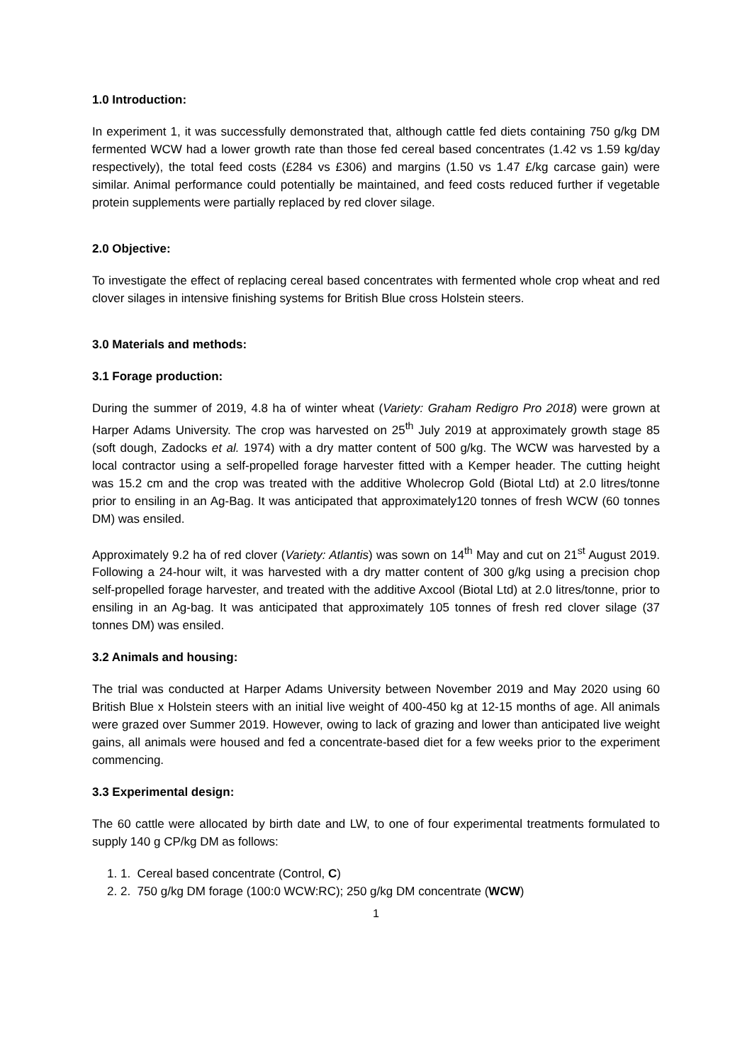1.0 Introduction:
In experiment 1, it was successfully demonstrated that, although cattle fed diets containing 750 g/kg DM fermented WCW had a lower growth rate than those fed cereal based concentrates (1.42 vs 1.59 kg/day respectively), the total feed costs (£284 vs £306) and margins (1.50 vs 1.47 £/kg carcase gain) were similar. Animal performance could potentially be maintained, and feed costs reduced further if vegetable protein supplements were partially replaced by red clover silage.
2.0 Objective:
To investigate the effect of replacing cereal based concentrates with fermented whole crop wheat and red clover silages in intensive finishing systems for British Blue cross Holstein steers.
3.0 Materials and methods:
3.1 Forage production:
During the summer of 2019, 4.8 ha of winter wheat (Variety: Graham Redigro Pro 2018) were grown at Harper Adams University. The crop was harvested on 25<sup>th</sup> July 2019 at approximately growth stage 85 (soft dough, Zadocks et al. 1974) with a dry matter content of 500 g/kg. The WCW was harvested by a local contractor using a self-propelled forage harvester fitted with a Kemper header. The cutting height was 15.2 cm and the crop was treated with the additive Wholecrop Gold (Biotal Ltd) at 2.0 litres/tonne prior to ensiling in an Ag-Bag. It was anticipated that approximately120 tonnes of fresh WCW (60 tonnes DM) was ensiled.
Approximately 9.2 ha of red clover (Variety: Atlantis) was sown on 14<sup>th</sup> May and cut on 21<sup>st</sup> August 2019. Following a 24-hour wilt, it was harvested with a dry matter content of 300 g/kg using a precision chop self-propelled forage harvester, and treated with the additive Axcool (Biotal Ltd) at 2.0 litres/tonne, prior to ensiling in an Ag-bag. It was anticipated that approximately 105 tonnes of fresh red clover silage (37 tonnes DM) was ensiled.
3.2 Animals and housing:
The trial was conducted at Harper Adams University between November 2019 and May 2020 using 60 British Blue x Holstein steers with an initial live weight of 400-450 kg at 12-15 months of age. All animals were grazed over Summer 2019. However, owing to lack of grazing and lower than anticipated live weight gains, all animals were housed and fed a concentrate-based diet for a few weeks prior to the experiment commencing.
3.3 Experimental design:
The 60 cattle were allocated by birth date and LW, to one of four experimental treatments formulated to supply 140 g CP/kg DM as follows:
1. 1. Cereal based concentrate (Control, C)
2. 2. 750 g/kg DM forage (100:0 WCW:RC); 250 g/kg DM concentrate (WCW)
1